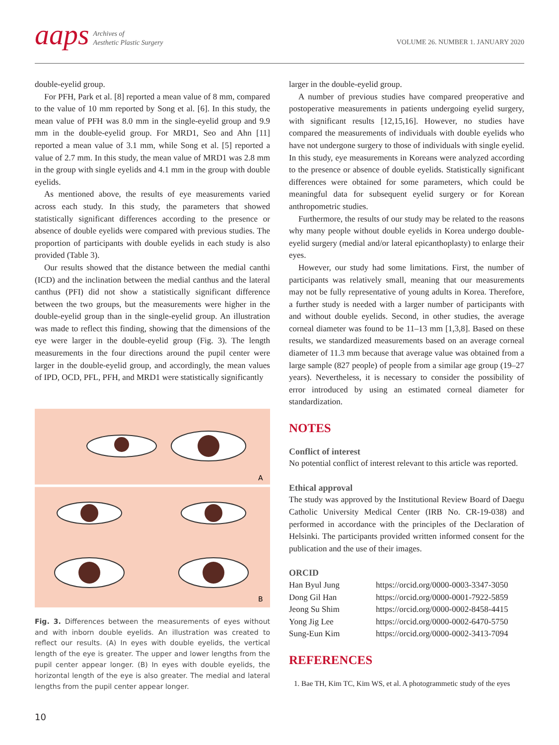aaps Archives of
Aesthetic Plastic Surgery
VOLUME 26. NUMBER 1. JANUARY 2020
double-eyelid group.
For PFH, Park et al. [8] reported a mean value of 8 mm, compared to the value of 10 mm reported by Song et al. [6]. In this study, the mean value of PFH was 8.0 mm in the single-eyelid group and 9.9 mm in the double-eyelid group. For MRD1, Seo and Ahn [11] reported a mean value of 3.1 mm, while Song et al. [5] reported a value of 2.7 mm. In this study, the mean value of MRD1 was 2.8 mm in the group with single eyelids and 4.1 mm in the group with double eyelids.
As mentioned above, the results of eye measurements varied across each study. In this study, the parameters that showed statistically significant differences according to the presence or absence of double eyelids were compared with previous studies. The proportion of participants with double eyelids in each study is also provided (Table 3).
Our results showed that the distance between the medial canthi (ICD) and the inclination between the medial canthus and the lateral canthus (PFI) did not show a statistically significant difference between the two groups, but the measurements were higher in the double-eyelid group than in the single-eyelid group. An illustration was made to reflect this finding, showing that the dimensions of the eye were larger in the double-eyelid group (Fig. 3). The length measurements in the four directions around the pupil center were larger in the double-eyelid group, and accordingly, the mean values of IPD, OCD, PFL, PFH, and MRD1 were statistically significantly
A
B
Fig. 3. Differences between the measurements of eyes without and with inborn double eyelids. An illustration was created to reflect our results. (A) In eyes with double eyelids, the vertical length of the eye is greater. The upper and lower lengths from the pupil center appear longer. (B) In eyes with double eyelids, the horizontal length of the eye is also greater. The medial and lateral lengths from the pupil center appear longer.
larger in the double-eyelid group.
A number of previous studies have compared preoperative and postoperative measurements in patients undergoing eyelid surgery, with significant results [12,15,16]. However, no studies have compared the measurements of individuals with double eyelids who have not undergone surgery to those of individuals with single eyelid. In this study, eye measurements in Koreans were analyzed according to the presence or absence of double eyelids. Statistically significant differences were obtained for some parameters, which could be meaningful data for subsequent eyelid surgery or for Korean anthropometric studies.
Furthermore, the results of our study may be related to the reasons why many people without double eyelids in Korea undergo double-eyelid surgery (medial and/or lateral epicanthoplasty) to enlarge their eyes.
However, our study had some limitations. First, the number of participants was relatively small, meaning that our measurements may not be fully representative of young adults in Korea. Therefore, a further study is needed with a larger number of participants with and without double eyelids. Second, in other studies, the average corneal diameter was found to be 11–13 mm [1,3,8]. Based on these results, we standardized measurements based on an average corneal diameter of 11.3 mm because that average value was obtained from a large sample (827 people) of people from a similar age group (19–27 years). Nevertheless, it is necessary to consider the possibility of error introduced by using an estimated corneal diameter for standardization.
NOTES
Conflict of interest
No potential conflict of interest relevant to this article was reported.
Ethical approval
The study was approved by the Institutional Review Board of Daegu Catholic University Medical Center (IRB No. CR-19-038) and performed in accordance with the principles of the Declaration of Helsinki. The participants provided written informed consent for the publication and the use of their images.
ORCID
| Han Byul Jung | https://orcid.org/0000-0003-3347-3050 |
| Dong Gil Han | https://orcid.org/0000-0001-7922-5859 |
| Jeong Su Shim | https://orcid.org/0000-0002-8458-4415 |
| Yong Jig Lee | https://orcid.org/0000-0002-6470-5750 |
| Sung-Eun Kim | https://orcid.org/0000-0002-3413-7094 |
REFERENCES
1. Bae TH, Kim TC, Kim WS, et al. A photogrammetic study of the eyes
10